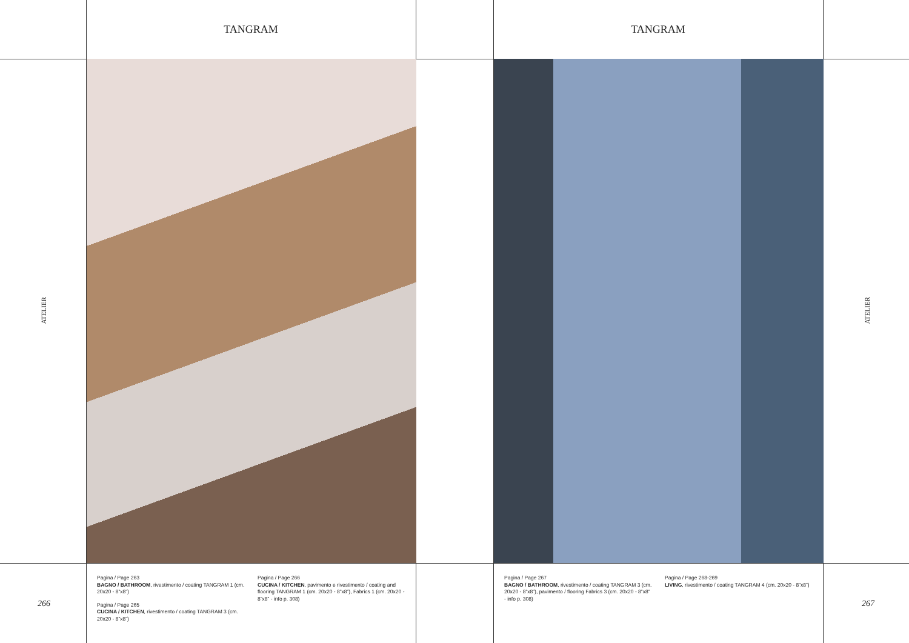TANGRAM
ATELIER
266
Pagina / Page 263
BAGNO / BATHROOM, rivestimento / coating TANGRAM 1 (cm. 20x20 - 8”x8”)
Pagina / Page 265
CUCINA / KITCHEN, rivestimento / coating TANGRAM 3 (cm. 20x20 - 8”x8”)
Pagina / Page 266
CUCINA / KITCHEN, pavimento e rivestimento / coating and flooring TANGRAM 1 (cm. 20x20 - 8”x8”), Fabrics 1 (cm. 20x20 - 8”x8” - info p. 308)
TANGRAM
ATELIER
267
Pagina / Page 267
BAGNO / BATHROOM, rivestimento / coating TANGRAM 3 (cm. 20x20 - 8”x8”), pavimento / flooring Fabrics 3 (cm. 20x20 - 8”x8” - info p. 308)
Pagina / Page 268-269
LIVING, rivestimento / coating TANGRAM 4 (cm. 20x20 - 8”x8”)